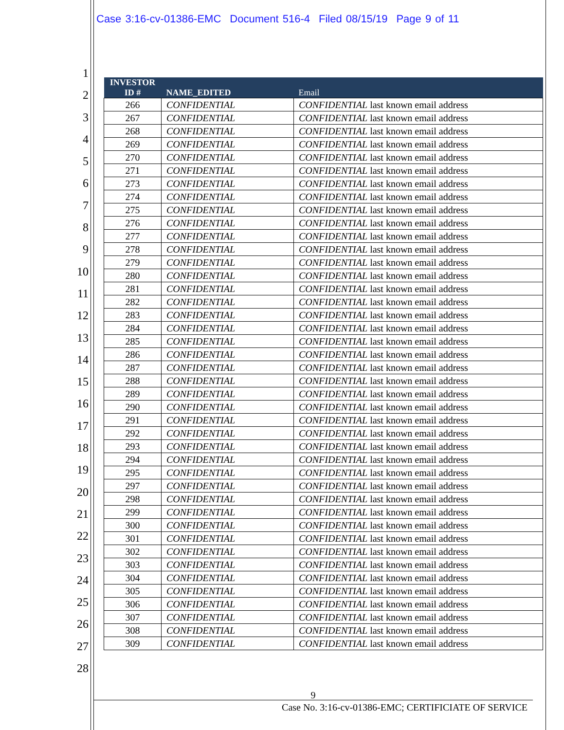Case 3:16-cv-01386-EMC Document 516-4 Filed 08/15/19 Page 9 of 11
1
2
3
4
5
6
7
8
9
10
11
12
13
14
15
16
17
18
19
20
21
22
23
24
25
26
27
28
| INVESTOR ID # | NAME_EDITED | Email |
| --- | --- | --- |
| 266 | CONFIDENTIAL | CONFIDENTIAL last known email address |
| 267 | CONFIDENTIAL | CONFIDENTIAL last known email address |
| 268 | CONFIDENTIAL | CONFIDENTIAL last known email address |
| 269 | CONFIDENTIAL | CONFIDENTIAL last known email address |
| 270 | CONFIDENTIAL | CONFIDENTIAL last known email address |
| 271 | CONFIDENTIAL | CONFIDENTIAL last known email address |
| 273 | CONFIDENTIAL | CONFIDENTIAL last known email address |
| 274 | CONFIDENTIAL | CONFIDENTIAL last known email address |
| 275 | CONFIDENTIAL | CONFIDENTIAL last known email address |
| 276 | CONFIDENTIAL | CONFIDENTIAL last known email address |
| 277 | CONFIDENTIAL | CONFIDENTIAL last known email address |
| 278 | CONFIDENTIAL | CONFIDENTIAL last known email address |
| 279 | CONFIDENTIAL | CONFIDENTIAL last known email address |
| 280 | CONFIDENTIAL | CONFIDENTIAL last known email address |
| 281 | CONFIDENTIAL | CONFIDENTIAL last known email address |
| 282 | CONFIDENTIAL | CONFIDENTIAL last known email address |
| 283 | CONFIDENTIAL | CONFIDENTIAL last known email address |
| 284 | CONFIDENTIAL | CONFIDENTIAL last known email address |
| 285 | CONFIDENTIAL | CONFIDENTIAL last known email address |
| 286 | CONFIDENTIAL | CONFIDENTIAL last known email address |
| 287 | CONFIDENTIAL | CONFIDENTIAL last known email address |
| 288 | CONFIDENTIAL | CONFIDENTIAL last known email address |
| 289 | CONFIDENTIAL | CONFIDENTIAL last known email address |
| 290 | CONFIDENTIAL | CONFIDENTIAL last known email address |
| 291 | CONFIDENTIAL | CONFIDENTIAL last known email address |
| 292 | CONFIDENTIAL | CONFIDENTIAL last known email address |
| 293 | CONFIDENTIAL | CONFIDENTIAL last known email address |
| 294 | CONFIDENTIAL | CONFIDENTIAL last known email address |
| 295 | CONFIDENTIAL | CONFIDENTIAL last known email address |
| 297 | CONFIDENTIAL | CONFIDENTIAL last known email address |
| 298 | CONFIDENTIAL | CONFIDENTIAL last known email address |
| 299 | CONFIDENTIAL | CONFIDENTIAL last known email address |
| 300 | CONFIDENTIAL | CONFIDENTIAL last known email address |
| 301 | CONFIDENTIAL | CONFIDENTIAL last known email address |
| 302 | CONFIDENTIAL | CONFIDENTIAL last known email address |
| 303 | CONFIDENTIAL | CONFIDENTIAL last known email address |
| 304 | CONFIDENTIAL | CONFIDENTIAL last known email address |
| 305 | CONFIDENTIAL | CONFIDENTIAL last known email address |
| 306 | CONFIDENTIAL | CONFIDENTIAL last known email address |
| 307 | CONFIDENTIAL | CONFIDENTIAL last known email address |
| 308 | CONFIDENTIAL | CONFIDENTIAL last known email address |
| 309 | CONFIDENTIAL | CONFIDENTIAL last known email address |
9
Case No. 3:16-cv-01386-EMC; CERTIFICIATE OF SERVICE